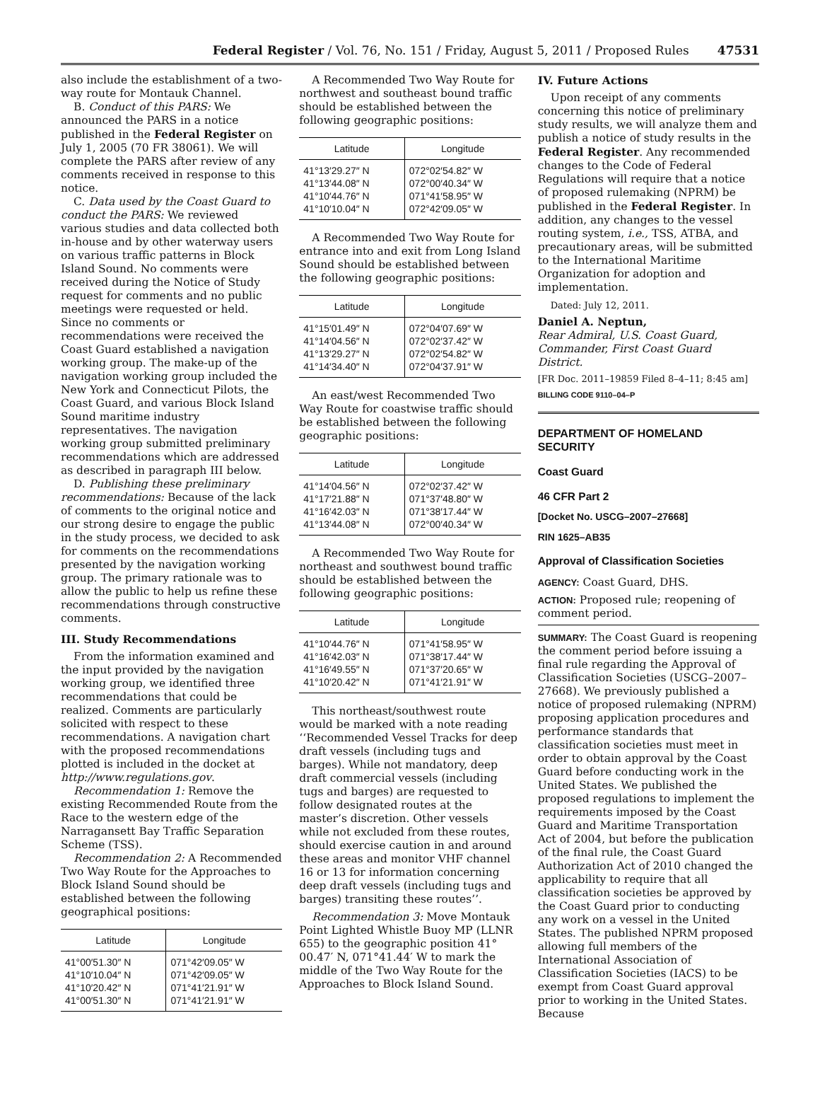Federal Register / Vol. 76, No. 151 / Friday, August 5, 2011 / Proposed Rules 47531
also include the establishment of a two-way route for Montauk Channel.
B. Conduct of this PARS: We announced the PARS in a notice published in the Federal Register on July 1, 2005 (70 FR 38061). We will complete the PARS after review of any comments received in response to this notice.
C. Data used by the Coast Guard to conduct the PARS: We reviewed various studies and data collected both in-house and by other waterway users on various traffic patterns in Block Island Sound. No comments were received during the Notice of Study request for comments and no public meetings were requested or held. Since no comments or recommendations were received the Coast Guard established a navigation working group. The make-up of the navigation working group included the New York and Connecticut Pilots, the Coast Guard, and various Block Island Sound maritime industry representatives. The navigation working group submitted preliminary recommendations which are addressed as described in paragraph III below.
D. Publishing these preliminary recommendations: Because of the lack of comments to the original notice and our strong desire to engage the public in the study process, we decided to ask for comments on the recommendations presented by the navigation working group. The primary rationale was to allow the public to help us refine these recommendations through constructive comments.
III. Study Recommendations
From the information examined and the input provided by the navigation working group, we identified three recommendations that could be realized. Comments are particularly solicited with respect to these recommendations. A navigation chart with the proposed recommendations plotted is included in the docket at http://www.regulations.gov.
Recommendation 1: Remove the existing Recommended Route from the Race to the western edge of the Narragansett Bay Traffic Separation Scheme (TSS).
Recommendation 2: A Recommended Two Way Route for the Approaches to Block Island Sound should be established between the following geographical positions:
| Latitude | Longitude |
| --- | --- |
| 41°00′51.30″ N 41°10′10.04″ N 41°10′20.42″ N 41°00′51.30″ N | 071°42′09.05″ W 071°42′09.05″ W 071°41′21.91″ W 071°41′21.91″ W |
A Recommended Two Way Route for northwest and southeast bound traffic should be established between the following geographic positions:
| Latitude | Longitude |
| --- | --- |
| 41°13′29.27″ N 41°13′44.08″ N 41°10′44.76″ N 41°10′10.04″ N | 072°02′54.82″ W 072°00′40.34″ W 071°41′58.95″ W 072°42′09.05″ W |
A Recommended Two Way Route for entrance into and exit from Long Island Sound should be established between the following geographic positions:
| Latitude | Longitude |
| --- | --- |
| 41°15′01.49″ N 41°14′04.56″ N 41°13′29.27″ N 41°14′34.40″ N | 072°04′07.69″ W 072°02′37.42″ W 072°02′54.82″ W 072°04′37.91″ W |
An east/west Recommended Two Way Route for coastwise traffic should be established between the following geographic positions:
| Latitude | Longitude |
| --- | --- |
| 41°14′04.56″ N 41°17′21.88″ N 41°16′42.03″ N 41°13′44.08″ N | 072°02′37.42″ W 071°37′48.80″ W 071°38′17.44″ W 072°00′40.34″ W |
A Recommended Two Way Route for northeast and southwest bound traffic should be established between the following geographic positions:
| Latitude | Longitude |
| --- | --- |
| 41°10′44.76″ N 41°16′42.03″ N 41°16′49.55″ N 41°10′20.42″ N | 071°41′58.95″ W 071°38′17.44″ W 071°37′20.65″ W 071°41′21.91″ W |
This northeast/southwest route would be marked with a note reading ‘‘Recommended Vessel Tracks for deep draft vessels (including tugs and barges). While not mandatory, deep draft commercial vessels (including tugs and barges) are requested to follow designated routes at the master’s discretion. Other vessels while not excluded from these routes, should exercise caution in and around these areas and monitor VHF channel 16 or 13 for information concerning deep draft vessels (including tugs and barges) transiting these routes’’.
Recommendation 3: Move Montauk Point Lighted Whistle Buoy MP (LLNR 655) to the geographic position 41° 00.47′ N, 071°41.44′ W to mark the middle of the Two Way Route for the Approaches to Block Island Sound.
IV. Future Actions
Upon receipt of any comments concerning this notice of preliminary study results, we will analyze them and publish a notice of study results in the Federal Register. Any recommended changes to the Code of Federal Regulations will require that a notice of proposed rulemaking (NPRM) be published in the Federal Register. In addition, any changes to the vessel routing system, i.e., TSS, ATBA, and precautionary areas, will be submitted to the International Maritime Organization for adoption and implementation.
Dated: July 12, 2011.
Daniel A. Neptun,
Rear Admiral, U.S. Coast Guard, Commander, First Coast Guard District.
[FR Doc. 2011–19859 Filed 8–4–11; 8:45 am]
BILLING CODE 9110–04–P
DEPARTMENT OF HOMELAND SECURITY
Coast Guard
46 CFR Part 2
[Docket No. USCG–2007–27668]
RIN 1625–AB35
Approval of Classification Societies
AGENCY: Coast Guard, DHS.
ACTION: Proposed rule; reopening of comment period.
SUMMARY: The Coast Guard is reopening the comment period before issuing a final rule regarding the Approval of Classification Societies (USCG–2007–27668). We previously published a notice of proposed rulemaking (NPRM) proposing application procedures and performance standards that classification societies must meet in order to obtain approval by the Coast Guard before conducting work in the United States. We published the proposed regulations to implement the requirements imposed by the Coast Guard and Maritime Transportation Act of 2004, but before the publication of the final rule, the Coast Guard Authorization Act of 2010 changed the applicability to require that all classification societies be approved by the Coast Guard prior to conducting any work on a vessel in the United States. The published NPRM proposed allowing full members of the International Association of Classification Societies (IACS) to be exempt from Coast Guard approval prior to working in the United States. Because